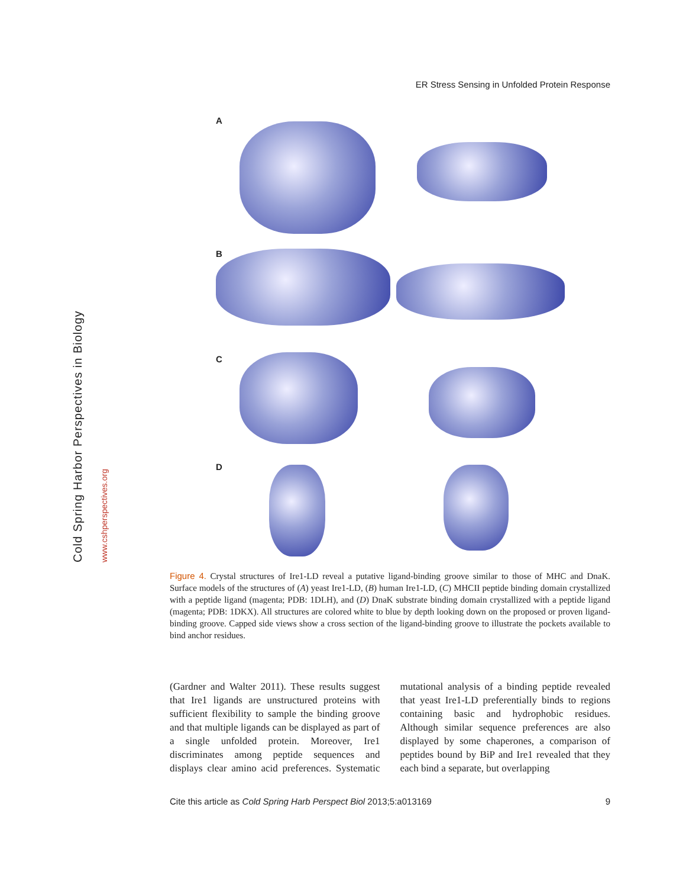Cold Spring Harbor Perspectives in Biology
www.cshperspectives.org
ER Stress Sensing in Unfolded Protein Response
A
B
C
D
Figure 4. Crystal structures of Ire1-LD reveal a putative ligand-binding groove similar to those of MHC and DnaK. Surface models of the structures of (A) yeast Ire1-LD, (B) human Ire1-LD, (C) MHCII peptide binding domain crystallized with a peptide ligand (magenta; PDB: 1DLH), and (D) DnaK substrate binding domain crystallized with a peptide ligand (magenta; PDB: 1DKX). All structures are colored white to blue by depth looking down on the proposed or proven ligand-binding groove. Capped side views show a cross section of the ligand-binding groove to illustrate the pockets available to bind anchor residues.
(Gardner and Walter 2011). These results suggest that Ire1 ligands are unstructured proteins with sufficient flexibility to sample the binding groove and that multiple ligands can be displayed as part of a single unfolded protein. Moreover, Ire1 discriminates among peptide sequences and displays clear amino acid preferences. Systematic mutational analysis of a binding peptide revealed that yeast Ire1-LD preferentially binds to regions containing basic and hydrophobic residues. Although similar sequence preferences are also displayed by some chaperones, a comparison of peptides bound by BiP and Ire1 revealed that they each bind a separate, but overlapping
Cite this article as Cold Spring Harb Perspect Biol 2013;5:a013169 9